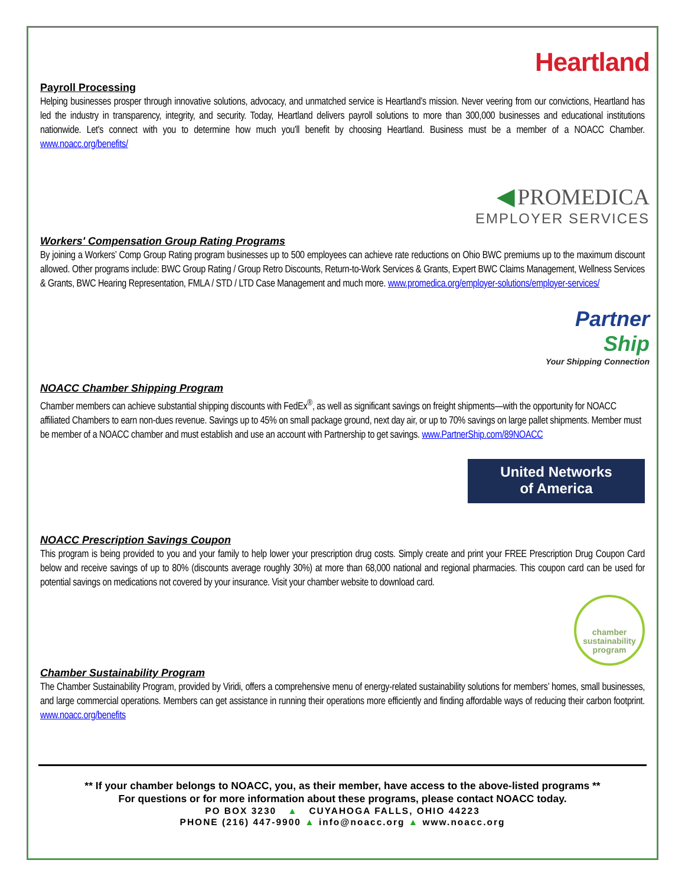Heartland
Payroll Processing
Helping businesses prosper through innovative solutions, advocacy, and unmatched service is Heartland’s mission. Never veering from our convictions, Heartland has led the industry in transparency, integrity, and security. Today, Heartland delivers payroll solutions to more than 300,000 businesses and educational institutions nationwide. Let's connect with you to determine how much you'll benefit by choosing Heartland. Business must be a member of a NOACC Chamber. www.noacc.org/benefits/
◀ PROMEDICA
EMPLOYER SERVICES
Workers' Compensation Group Rating Programs
By joining a Workers’ Comp Group Rating program businesses up to 500 employees can achieve rate reductions on Ohio BWC premiums up to the maximum discount allowed. Other programs include: BWC Group Rating / Group Retro Discounts, Return-to-Work Services & Grants, Expert BWC Claims Management, Wellness Services & Grants, BWC Hearing Representation, FMLA / STD / LTD Case Management and much more. www.promedica.org/employer-solutions/employer-services/
Partner
Ship
Your Shipping Connection
NOACC Chamber Shipping Program
Chamber members can achieve substantial shipping discounts with FedEx<sup>®</sup>, as well as significant savings on freight shipments—with the opportunity for NOACC affiliated Chambers to earn non-dues revenue. Savings up to 45% on small package ground, next day air, or up to 70% savings on large pallet shipments. Member must be member of a NOACC chamber and must establish and use an account with Partnership to get savings. www.PartnerShip.com/89NOACC
United Networks
of America
NOACC Prescription Savings Coupon
This program is being provided to you and your family to help lower your prescription drug costs. Simply create and print your FREE Prescription Drug Coupon Card below and receive savings of up to 80% (discounts average roughly 30%) at more than 68,000 national and regional pharmacies. This coupon card can be used for potential savings on medications not covered by your insurance. Visit your chamber website to download card.
chamber
sustainability
program
Chamber Sustainability Program
The Chamber Sustainability Program, provided by Viridi, offers a comprehensive menu of energy-related sustainability solutions for members’ homes, small businesses, and large commercial operations. Members can get assistance in running their operations more efficiently and finding affordable ways of reducing their carbon footprint. www.noacc.org/benefits
** If your chamber belongs to NOACC, you, as their member, have access to the above-listed programs **
For questions or for more information about these programs, please contact NOACC today.
PO BOX 3230 ▲ CUYAHOGA FALLS, OHIO 44223
PHONE (216) 447-9900 ▲ info@noacc.org ▲ www.noacc.org